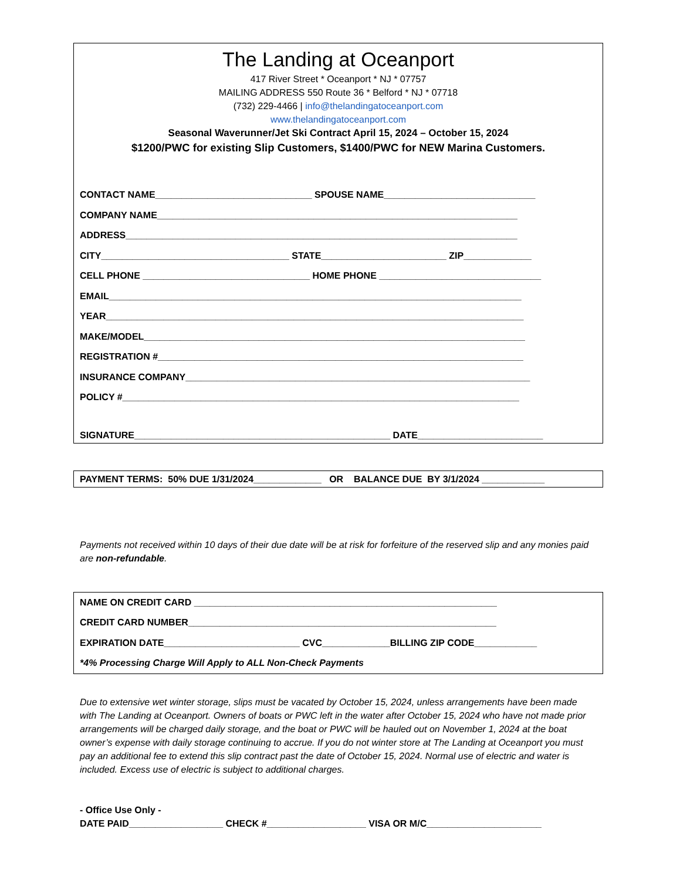The Landing at Oceanport
417 River Street * Oceanport * NJ * 07757
MAILING ADDRESS 550 Route 36 * Belford * NJ * 07718
(732) 229-4466 | info@thelandingatoceanport.com
www.thelandingatoceanport.com
Seasonal Waverunner/Jet Ski Contract April 15, 2024 – October 15, 2024
$1200/PWC for existing Slip Customers, $1400/PWC for NEW Marina Customers.
CONTACT NAME______________________________ SPOUSE NAME_____________________________
COMPANY NAME_____________________________________________________________________
ADDRESS___________________________________________________________________________
CITY____________________________________ STATE________________________ ZIP_____________
CELL PHONE ________________________________ HOME PHONE _______________________________
EMAIL_______________________________________________________________________________
YEAR________________________________________________________________________________
MAKE/MODEL_________________________________________________________________________
REGISTRATION #______________________________________________________________________
INSURANCE COMPANY__________________________________________________________________
POLICY #____________________________________________________________________________
SIGNATURE_________________________________________________ DATE________________________
PAYMENT TERMS: 50% DUE 1/31/2024_____________ OR BALANCE DUE BY 3/1/2024 ____________
Payments not received within 10 days of their due date will be at risk for forfeiture of the reserved slip and any monies paid are non-refundable.
NAME ON CREDIT CARD __________________________________________________________
CREDIT CARD NUMBER___________________________________________________________
EXPIRATION DATE__________________________ CVC_____________BILLING ZIP CODE____________
*4% Processing Charge Will Apply to ALL Non-Check Payments
Due to extensive wet winter storage, slips must be vacated by October 15, 2024, unless arrangements have been made with The Landing at Oceanport. Owners of boats or PWC left in the water after October 15, 2024 who have not made prior arrangements will be charged daily storage, and the boat or PWC will be hauled out on November 1, 2024 at the boat owner’s expense with daily storage continuing to accrue. If you do not winter store at The Landing at Oceanport you must pay an additional fee to extend this slip contract past the date of October 15, 2024. Normal use of electric and water is included. Excess use of electric is subject to additional charges.
- Office Use Only -
DATE PAID__________________ CHECK #___________________ VISA OR M/C______________________